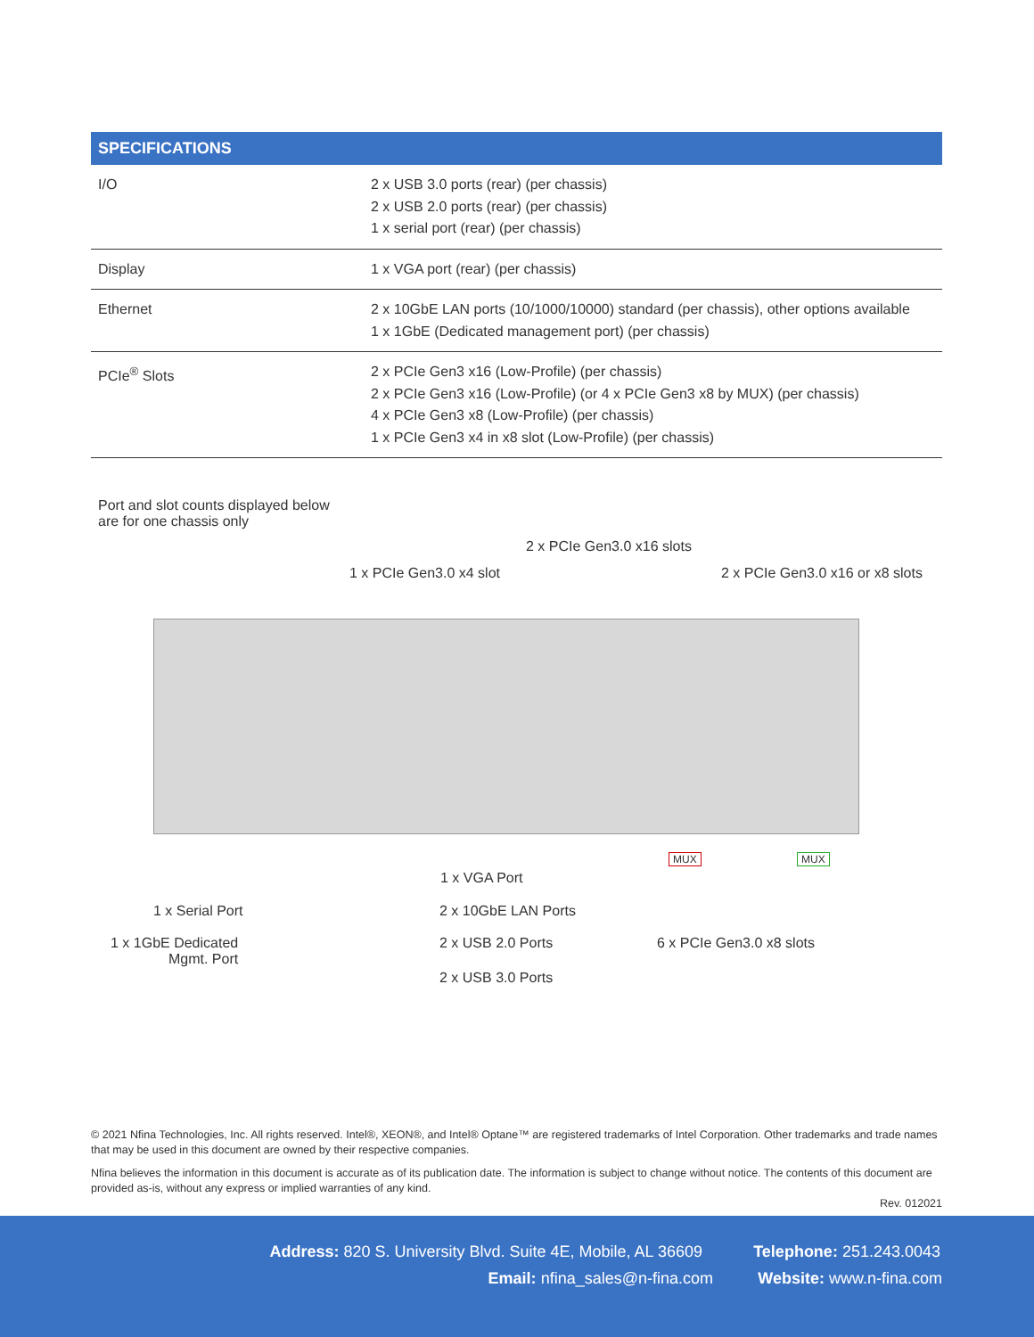| SPECIFICATIONS | |
| --- | --- |
| I/O | 2 x USB 3.0 ports (rear) (per chassis) 2 x USB 2.0 ports (rear) (per chassis) 1 x serial port (rear) (per chassis) |
| Display | 1 x VGA port (rear) (per chassis) |
| Ethernet | 2 x 10GbE LAN ports (10/1000/10000) standard (per chassis), other options available 1 x 1GbE (Dedicated management port) (per chassis) |
| PCIe<sup>®</sup> Slots | 2 x PCIe Gen3 x16 (Low-Profile) (per chassis) 2 x PCIe Gen3 x16 (Low-Profile) (or 4 x PCIe Gen3 x8 by MUX) (per chassis) 4 x PCIe Gen3 x8 (Low-Profile) (per chassis) 1 x PCIe Gen3 x4 in x8 slot (Low-Profile) (per chassis) |
Port and slot counts displayed below
are for one chassis only
2 x PCIe Gen3.0 x16 slots
1 x PCIe Gen3.0 x4 slot
2 x PCIe Gen3.0 x16 or x8 slots
MUX MUX
1 x VGA Port
1 x Serial Port 2 x 10GbE LAN Ports
1 x 1GbE Dedicated
Mgmt. Port
2 x USB 2.0 Ports 6 x PCIe Gen3.0 x8 slots
2 x USB 3.0 Ports
© 2021 Nfina Technologies, Inc. All rights reserved. Intel®, XEON®, and Intel® Optane™ are registered trademarks of Intel Corporation. Other trademarks and trade names that may be used in this document are owned by their respective companies.
Nfina believes the information in this document is accurate as of its publication date. The information is subject to change without notice. The contents of this document are provided as-is, without any express or implied warranties of any kind.
Rev. 012021
Address: 820 S. University Blvd. Suite 4E, Mobile, AL 36609
Telephone: 251.243.0043
Email: nfina_sales@n-fina.com Website: www.n-fina.com